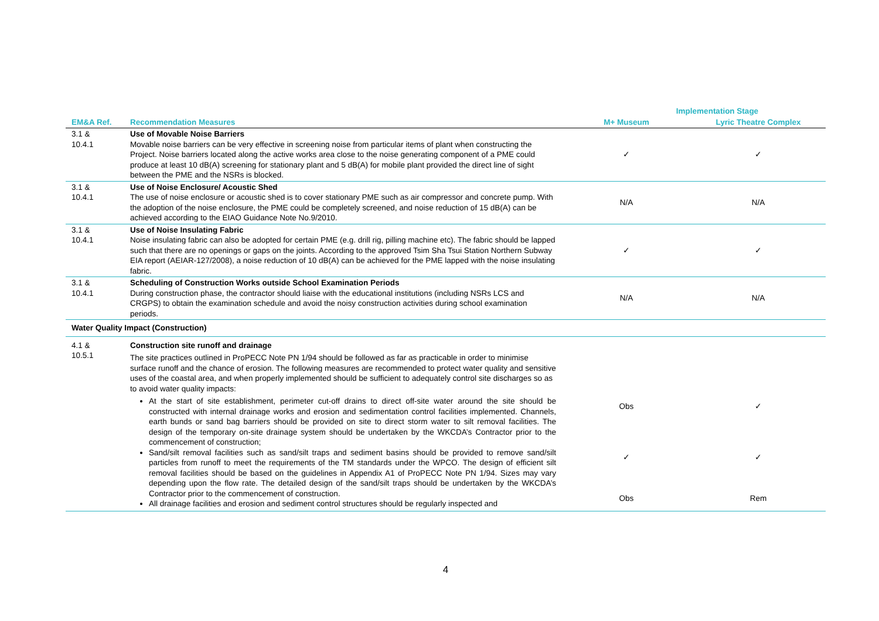| | | Implementation Stage | |
| --- | --- | --- | --- |
| EM&A Ref. | Recommendation Measures | M+ Museum | Lyric Theatre Complex |
| 3.1 & 10.4.1 | Use of Movable Noise Barriers Movable noise barriers can be very effective in screening noise from particular items of plant when constructing the Project. Noise barriers located along the active works area close to the noise generating component of a PME could produce at least 10 dB(A) screening for stationary plant and 5 dB(A) for mobile plant provided the direct line of sight between the PME and the NSRs is blocked. | ✓ | ✓ |
| 3.1 & 10.4.1 | Use of Noise Enclosure/ Acoustic Shed The use of noise enclosure or acoustic shed is to cover stationary PME such as air compressor and concrete pump. With the adoption of the noise enclosure, the PME could be completely screened, and noise reduction of 15 dB(A) can be achieved according to the EIAO Guidance Note No.9/2010. | N/A | N/A |
| 3.1 & 10.4.1 | Use of Noise Insulating Fabric Noise insulating fabric can also be adopted for certain PME (e.g. drill rig, pilling machine etc). The fabric should be lapped such that there are no openings or gaps on the joints. According to the approved Tsim Sha Tsui Station Northern Subway EIA report (AEIAR-127/2008), a noise reduction of 10 dB(A) can be achieved for the PME lapped with the noise insulating fabric. | ✓ | ✓ |
| 3.1 & 10.4.1 | Scheduling of Construction Works outside School Examination Periods During construction phase, the contractor should liaise with the educational institutions (including NSRs LCS and CRGPS) to obtain the examination schedule and avoid the noisy construction activities during school examination periods. | N/A | N/A |
| Water Quality Impact (Construction) | | | |
| 4.1 & 10.5.1 | Construction site runoff and drainage The site practices outlined in ProPECC Note PN 1/94 should be followed as far as practicable in order to minimise surface runoff and the chance of erosion. The following measures are recommended to protect water quality and sensitive uses of the coastal area, and when properly implemented should be sufficient to adequately control site discharges so as to avoid water quality impacts: At the start of site establishment, perimeter cut-off drains to direct off-site water around the site should be constructed with internal drainage works and erosion and sedimentation control facilities implemented. Channels, earth bunds or sand bag barriers should be provided on site to direct storm water to silt removal facilities. The design of the temporary on-site drainage system should be undertaken by the WKCDA’s Contractor prior to the commencement of construction; Sand/silt removal facilities such as sand/silt traps and sediment basins should be provided to remove sand/silt particles from runoff to meet the requirements of the TM standards under the WPCO. The design of efficient silt removal facilities should be based on the guidelines in Appendix A1 of ProPECC Note PN 1/94. Sizes may vary depending upon the flow rate. The detailed design of the sand/silt traps should be undertaken by the WKCDA’s Contractor prior to the commencement of construction. All drainage facilities and erosion and sediment control structures should be regularly inspected and | Obs ✓ Obs | ✓ ✓ Rem |
4